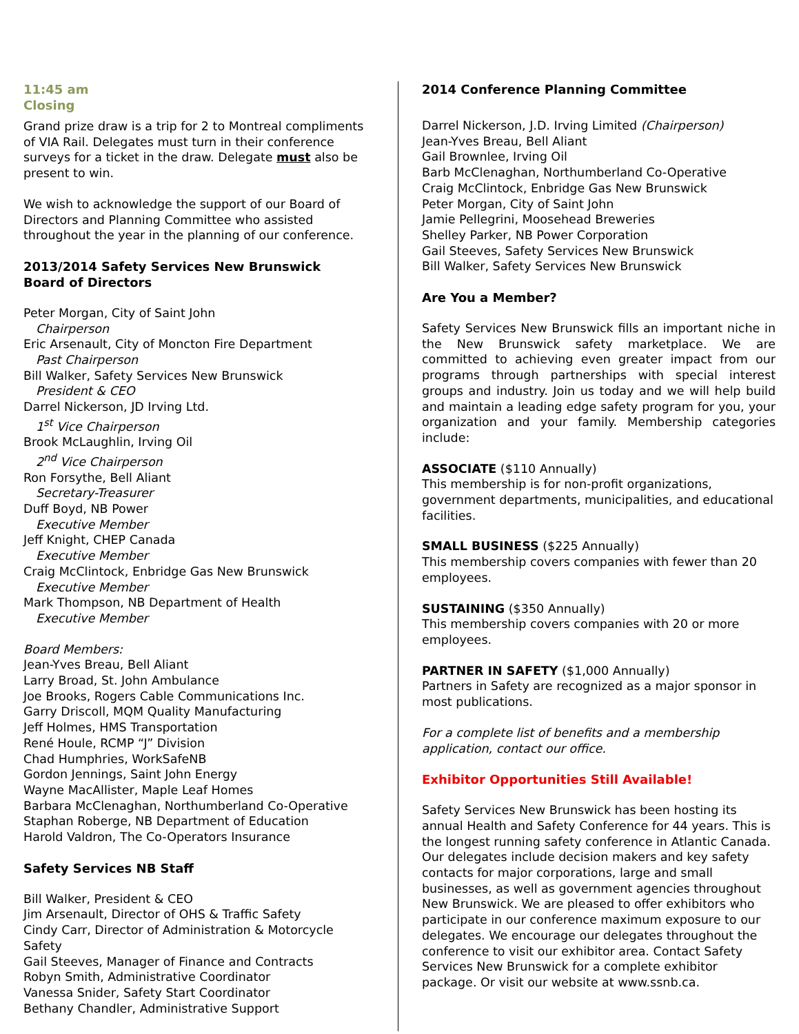11:45 am
Closing
Grand prize draw is a trip for 2 to Montreal compliments of VIA Rail. Delegates must turn in their conference surveys for a ticket in the draw. Delegate must also be present to win.
We wish to acknowledge the support of our Board of Directors and Planning Committee who assisted throughout the year in the planning of our conference.
2013/2014 Safety Services New Brunswick
Board of Directors
Peter Morgan, City of Saint John
Chairperson
Eric Arsenault, City of Moncton Fire Department
Past Chairperson
Bill Walker, Safety Services New Brunswick
President & CEO
Darrel Nickerson, JD Irving Ltd.
1<sup>st</sup> Vice Chairperson
Brook McLaughlin, Irving Oil
2<sup>nd</sup> Vice Chairperson
Ron Forsythe, Bell Aliant
Secretary-Treasurer
Duff Boyd, NB Power
Executive Member
Jeff Knight, CHEP Canada
Executive Member
Craig McClintock, Enbridge Gas New Brunswick
Executive Member
Mark Thompson, NB Department of Health
Executive Member
Board Members:
Jean-Yves Breau, Bell Aliant
Larry Broad, St. John Ambulance
Joe Brooks, Rogers Cable Communications Inc.
Garry Driscoll, MQM Quality Manufacturing
Jeff Holmes, HMS Transportation
René Houle, RCMP “J” Division
Chad Humphries, WorkSafeNB
Gordon Jennings, Saint John Energy
Wayne MacAllister, Maple Leaf Homes
Barbara McClenaghan, Northumberland Co-Operative
Staphan Roberge, NB Department of Education
Harold Valdron, The Co-Operators Insurance
Safety Services NB Staff
Bill Walker, President & CEO
Jim Arsenault, Director of OHS & Traffic Safety
Cindy Carr, Director of Administration & Motorcycle Safety
Gail Steeves, Manager of Finance and Contracts
Robyn Smith, Administrative Coordinator
Vanessa Snider, Safety Start Coordinator
Bethany Chandler, Administrative Support
2014 Conference Planning Committee
Darrel Nickerson, J.D. Irving Limited (Chairperson)
Jean-Yves Breau, Bell Aliant
Gail Brownlee, Irving Oil
Barb McClenaghan, Northumberland Co-Operative
Craig McClintock, Enbridge Gas New Brunswick
Peter Morgan, City of Saint John
Jamie Pellegrini, Moosehead Breweries
Shelley Parker, NB Power Corporation
Gail Steeves, Safety Services New Brunswick
Bill Walker, Safety Services New Brunswick
Are You a Member?
Safety Services New Brunswick fills an important niche in the New Brunswick safety marketplace. We are committed to achieving even greater impact from our programs through partnerships with special interest groups and industry. Join us today and we will help build and maintain a leading edge safety program for you, your organization and your family. Membership categories include:
ASSOCIATE ($110 Annually)
This membership is for non-profit organizations, government departments, municipalities, and educational facilities.
SMALL BUSINESS ($225 Annually)
This membership covers companies with fewer than 20 employees.
SUSTAINING ($350 Annually)
This membership covers companies with 20 or more employees.
PARTNER IN SAFETY ($1,000 Annually)
Partners in Safety are recognized as a major sponsor in most publications.
For a complete list of benefits and a membership application, contact our office.
Exhibitor Opportunities Still Available!
Safety Services New Brunswick has been hosting its annual Health and Safety Conference for 44 years. This is the longest running safety conference in Atlantic Canada. Our delegates include decision makers and key safety contacts for major corporations, large and small businesses, as well as government agencies throughout New Brunswick. We are pleased to offer exhibitors who participate in our conference maximum exposure to our delegates. We encourage our delegates throughout the conference to visit our exhibitor area. Contact Safety Services New Brunswick for a complete exhibitor package. Or visit our website at www.ssnb.ca.